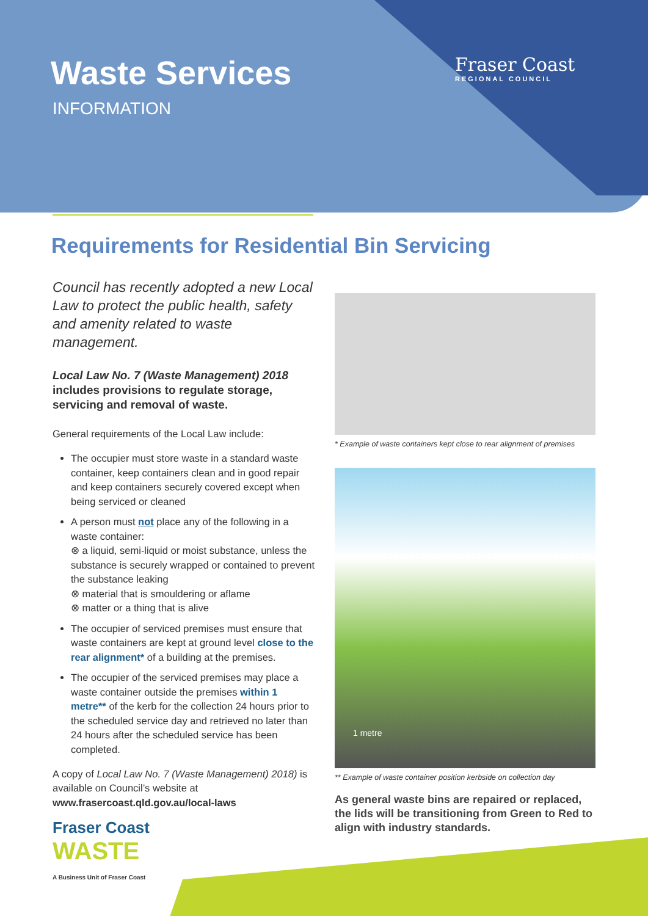Waste Services
INFORMATION
Fraser Coast
REGIONAL COUNCIL
Requirements for Residential Bin Servicing
Council has recently adopted a new Local Law to protect the public health, safety and amenity related to waste management.
Local Law No. 7 (Waste Management) 2018 includes provisions to regulate storage, servicing and removal of waste.
General requirements of the Local Law include:
The occupier must store waste in a standard waste container, keep containers clean and in good repair and keep containers securely covered except when being serviced or cleaned
A person must not place any of the following in a waste container:
⊗ a liquid, semi-liquid or moist substance, unless the substance is securely wrapped or contained to prevent the substance leaking
⊗ material that is smouldering or aflame
⊗ matter or a thing that is alive
The occupier of serviced premises must ensure that waste containers are kept at ground level close to the rear alignment* of a building at the premises.
The occupier of the serviced premises may place a waste container outside the premises within 1 metre** of the kerb for the collection 24 hours prior to the scheduled service day and retrieved no later than 24 hours after the scheduled service has been completed.
A copy of Local Law No. 7 (Waste Management) 2018) is available on Council’s website at www.frasercoast.qld.gov.au/local-laws
* Example of waste containers kept close to rear alignment of premises
1 metre
** Example of waste container position kerbside on collection day
As general waste bins are repaired or replaced, the lids will be transitioning from Green to Red to align with industry standards.
Fraser Coast
WASTE
A Business Unit of Fraser Coast